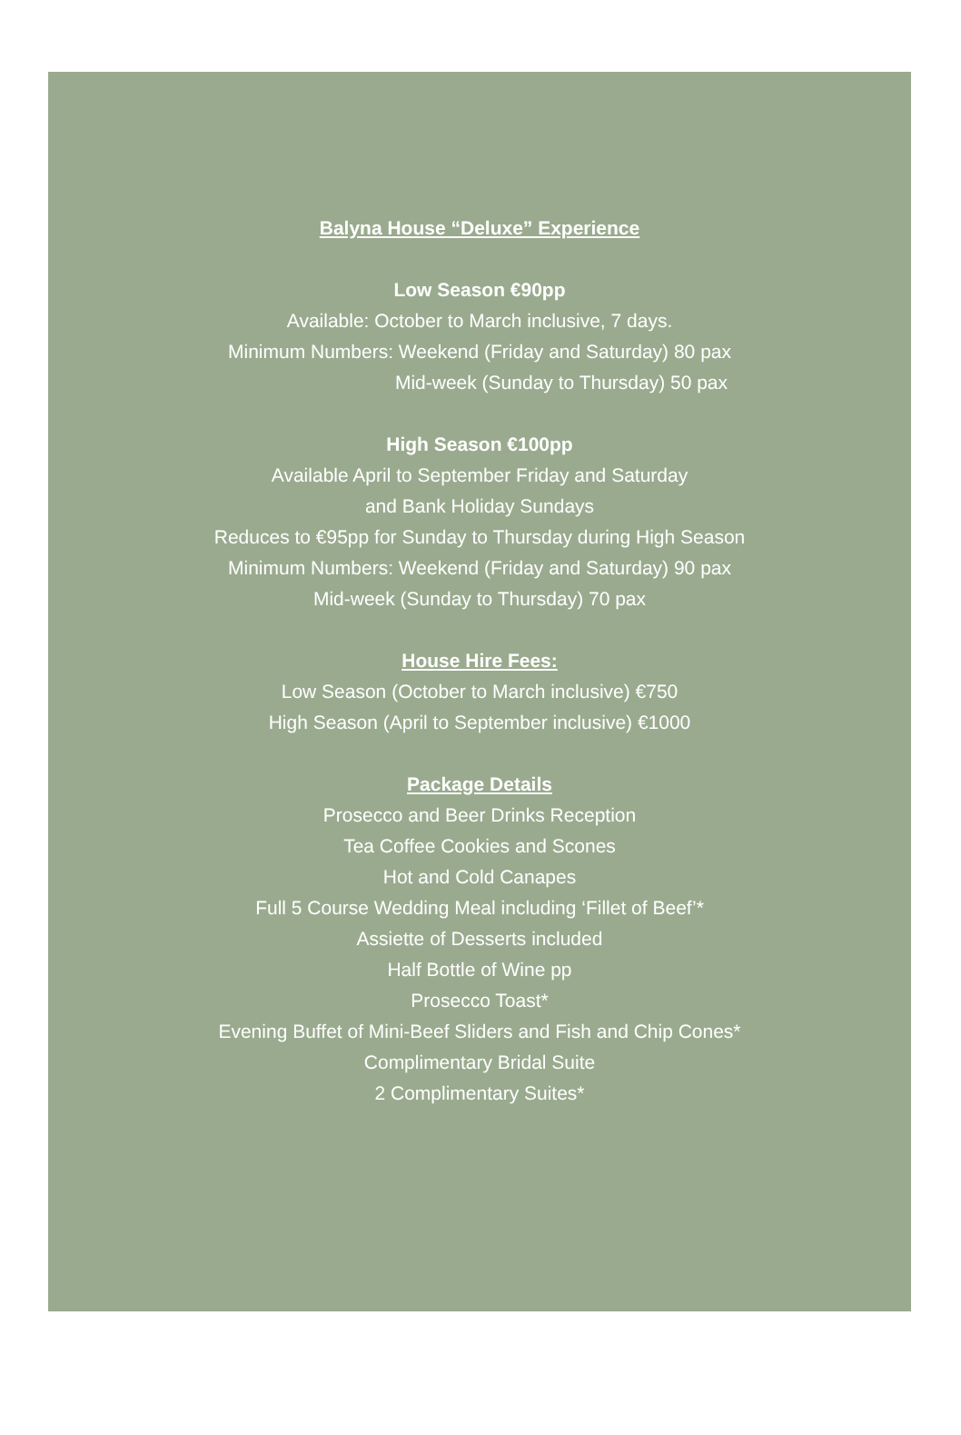Balyna House “Deluxe” Experience
Low Season €90pp
Available: October to March inclusive, 7 days.
Minimum Numbers: Weekend (Friday and Saturday) 80 pax
Mid-week (Sunday to Thursday) 50 pax
High Season €100pp
Available April to September Friday and Saturday
and Bank Holiday Sundays
Reduces to €95pp for Sunday to Thursday during High Season
Minimum Numbers: Weekend (Friday and Saturday) 90 pax
Mid-week (Sunday to Thursday) 70 pax
House Hire Fees:
Low Season (October to March inclusive) €750
High Season (April to September inclusive) €1000
Package Details
Prosecco and Beer Drinks Reception
Tea Coffee Cookies and Scones
Hot and Cold Canapes
Full 5 Course Wedding Meal including ‘Fillet of Beef’*
Assiette of Desserts included
Half Bottle of Wine pp
Prosecco Toast*
Evening Buffet of Mini-Beef Sliders and Fish and Chip Cones*
Complimentary Bridal Suite
2 Complimentary Suites*